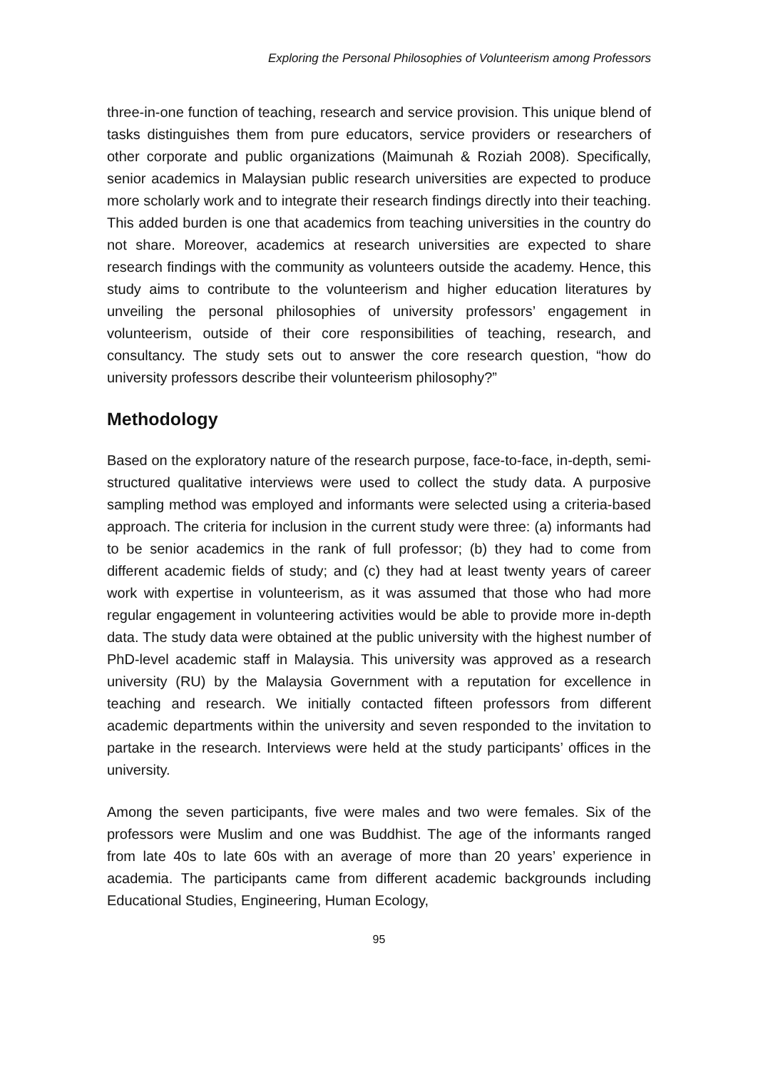Exploring the Personal Philosophies of Volunteerism among Professors
three-in-one function of teaching, research and service provision. This unique blend of tasks distinguishes them from pure educators, service providers or researchers of other corporate and public organizations (Maimunah & Roziah 2008). Specifically, senior academics in Malaysian public research universities are expected to produce more scholarly work and to integrate their research findings directly into their teaching. This added burden is one that academics from teaching universities in the country do not share. Moreover, academics at research universities are expected to share research findings with the community as volunteers outside the academy. Hence, this study aims to contribute to the volunteerism and higher education literatures by unveiling the personal philosophies of university professors’ engagement in volunteerism, outside of their core responsibilities of teaching, research, and consultancy. The study sets out to answer the core research question, “how do university professors describe their volunteerism philosophy?”
Methodology
Based on the exploratory nature of the research purpose, face-to-face, in-depth, semi-structured qualitative interviews were used to collect the study data. A purposive sampling method was employed and informants were selected using a criteria-based approach. The criteria for inclusion in the current study were three: (a) informants had to be senior academics in the rank of full professor; (b) they had to come from different academic fields of study; and (c) they had at least twenty years of career work with expertise in volunteerism, as it was assumed that those who had more regular engagement in volunteering activities would be able to provide more in-depth data. The study data were obtained at the public university with the highest number of PhD-level academic staff in Malaysia. This university was approved as a research university (RU) by the Malaysia Government with a reputation for excellence in teaching and research. We initially contacted fifteen professors from different academic departments within the university and seven responded to the invitation to partake in the research. Interviews were held at the study participants’ offices in the university.
Among the seven participants, five were males and two were females. Six of the professors were Muslim and one was Buddhist. The age of the informants ranged from late 40s to late 60s with an average of more than 20 years’ experience in academia. The participants came from different academic backgrounds including Educational Studies, Engineering, Human Ecology,
95